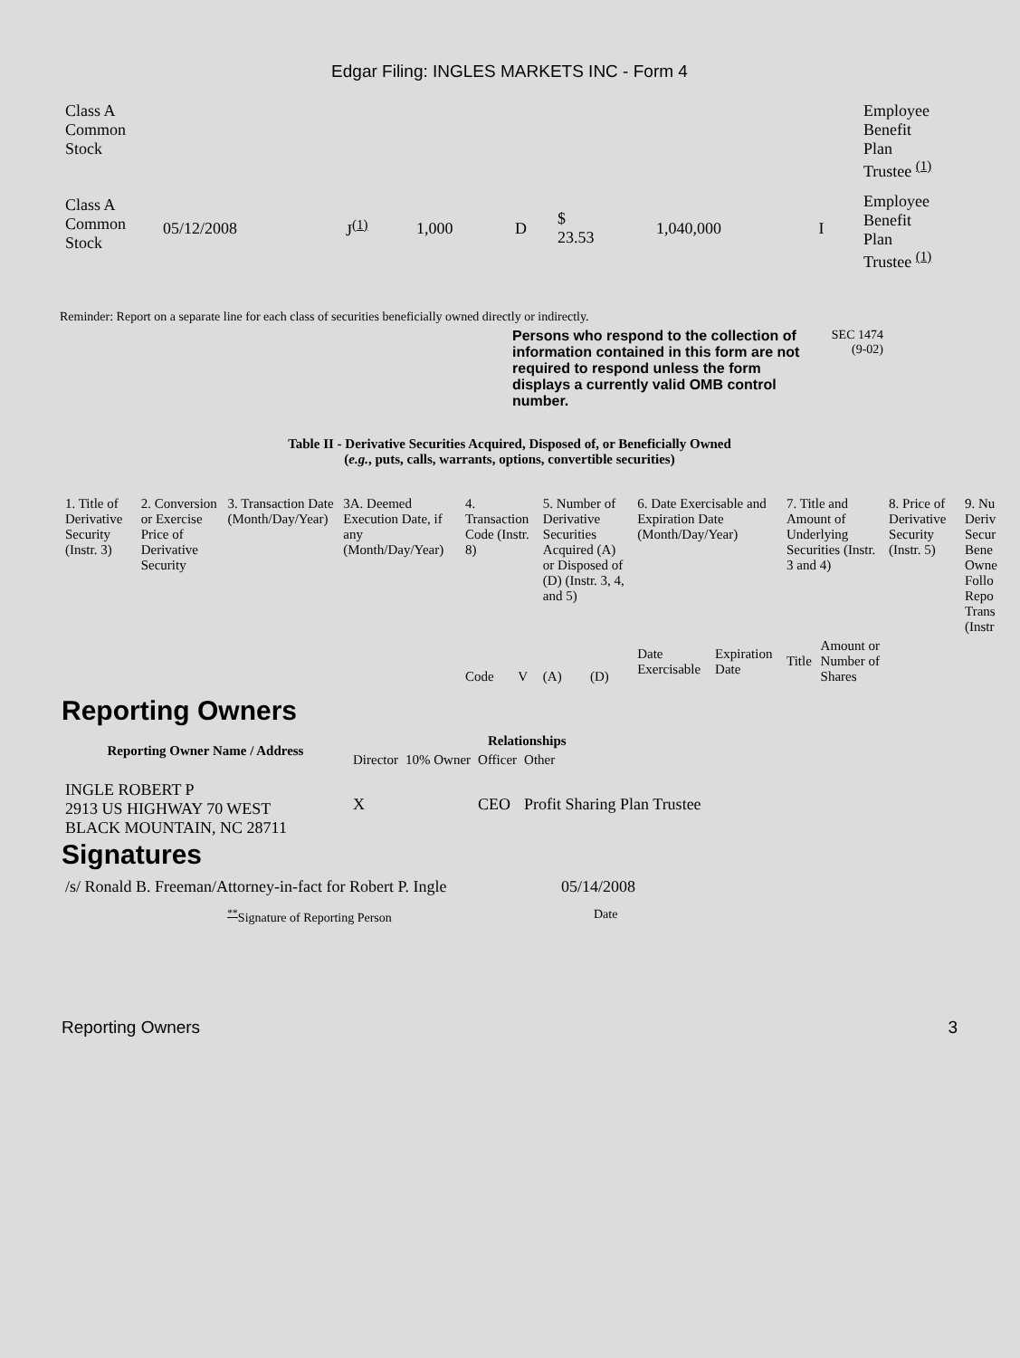Edgar Filing: INGLES MARKETS INC - Form 4
| Class A Common Stock | | | | | | | | | Employee Benefit Plan Trustee <sup>(1)</sup> |
| Class A Common Stock | 05/12/2008 | J<sup>(1)</sup> | 1,000 | D | $ 23.53 | 1,040,000 | I | | Employee Benefit Plan Trustee <sup>(1)</sup> |
Reminder: Report on a separate line for each class of securities beneficially owned directly or indirectly.
Persons who respond to the collection of information contained in this form are not required to respond unless the form displays a currently valid OMB control number.
SEC 1474
(9-02)
Table II - Derivative Securities Acquired, Disposed of, or Beneficially Owned
(e.g., puts, calls, warrants, options, convertible securities)
| 1. Title of Derivative Security (Instr. 3) | 2. Conversion or Exercise Price of Derivative Security | 3. Transaction Date (Month/Day/Year) | 3A. Deemed Execution Date, if any (Month/Day/Year) | 4. Transaction Code (Instr. 8) | | 5. Number of Derivative Securities Acquired (A) or Disposed of (D) (Instr. 3, 4, and 5) | | 6. Date Exercisable and Expiration Date (Month/Day/Year) | | 7. Title and Amount of Underlying Securities (Instr. 3 and 4) | | 8. Price of Derivative Security (Instr. 5) | 9. Nu Deriv Secur Bene Owne Follo Repo Trans (Instr |
| | | | | Code | V | (A) | (D) | Date Exercisable | Expiration Date | Title | Amount or Number of Shares | | |
Reporting Owners
| Reporting Owner Name / Address | Relationships | | | |
| --- | --- | --- | --- | --- |
| | Director | 10% Owner | Officer | Other |
| INGLE ROBERT P 2913 US HIGHWAY 70 WEST BLACK MOUNTAIN, NC 28711 | X | | CEO | Profit Sharing Plan Trustee |
Signatures
| /s/ Ronald B. Freeman/Attorney-in-fact for Robert P. Ingle | 05/14/2008 |
| <sup>**</sup> Signature of Reporting Person | Date |
Reporting Owners 3